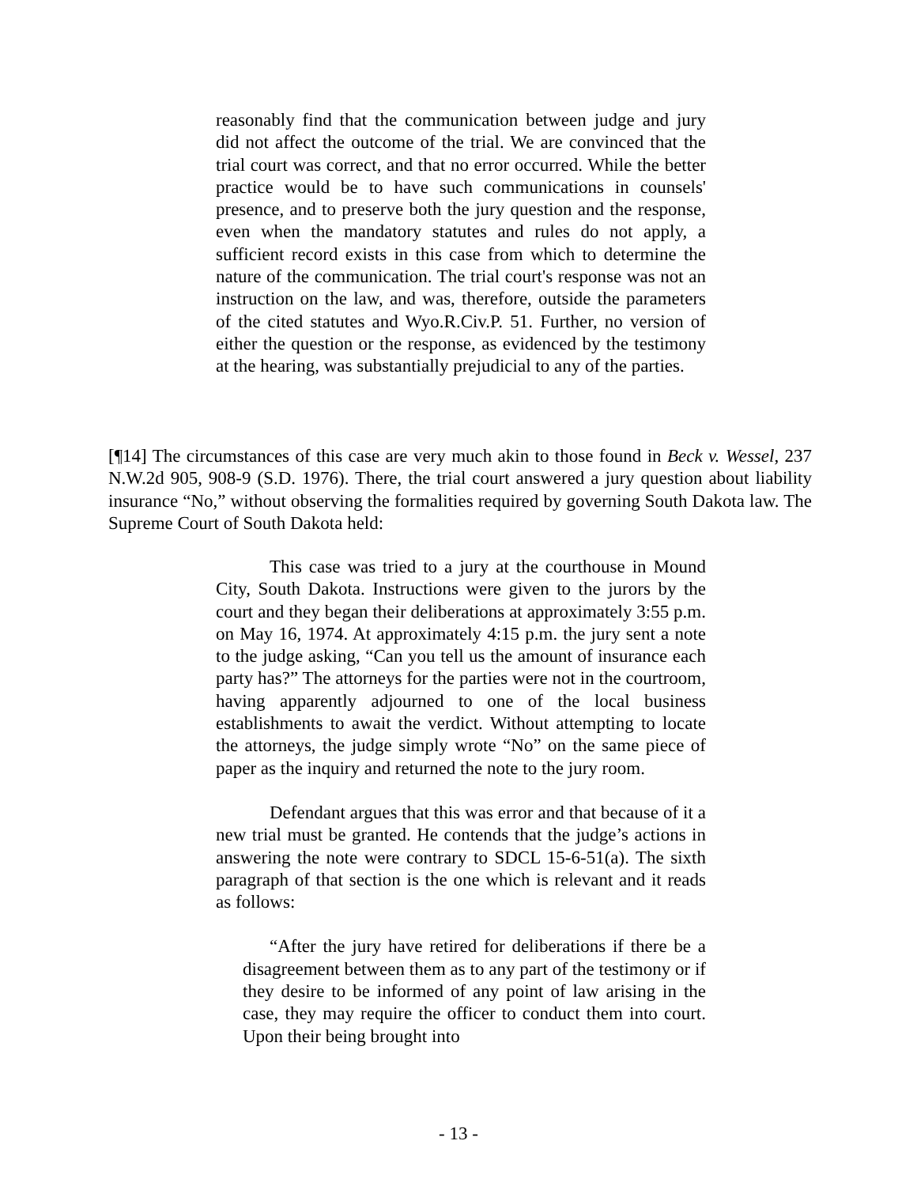reasonably find that the communication between judge and jury did not affect the outcome of the trial. We are convinced that the trial court was correct, and that no error occurred. While the better practice would be to have such communications in counsels' presence, and to preserve both the jury question and the response, even when the mandatory statutes and rules do not apply, a sufficient record exists in this case from which to determine the nature of the communication. The trial court's response was not an instruction on the law, and was, therefore, outside the parameters of the cited statutes and Wyo.R.Civ.P. 51. Further, no version of either the question or the response, as evidenced by the testimony at the hearing, was substantially prejudicial to any of the parties.
[¶14] The circumstances of this case are very much akin to those found in Beck v. Wessel, 237 N.W.2d 905, 908-9 (S.D. 1976). There, the trial court answered a jury question about liability insurance “No,” without observing the formalities required by governing South Dakota law. The Supreme Court of South Dakota held:
This case was tried to a jury at the courthouse in Mound City, South Dakota. Instructions were given to the jurors by the court and they began their deliberations at approximately 3:55 p.m. on May 16, 1974. At approximately 4:15 p.m. the jury sent a note to the judge asking, “Can you tell us the amount of insurance each party has?” The attorneys for the parties were not in the courtroom, having apparently adjourned to one of the local business establishments to await the verdict. Without attempting to locate the attorneys, the judge simply wrote “No” on the same piece of paper as the inquiry and returned the note to the jury room.
Defendant argues that this was error and that because of it a new trial must be granted. He contends that the judge’s actions in answering the note were contrary to SDCL 15-6-51(a). The sixth paragraph of that section is the one which is relevant and it reads as follows:
“After the jury have retired for deliberations if there be a disagreement between them as to any part of the testimony or if they desire to be informed of any point of law arising in the case, they may require the officer to conduct them into court. Upon their being brought into
- 13 -